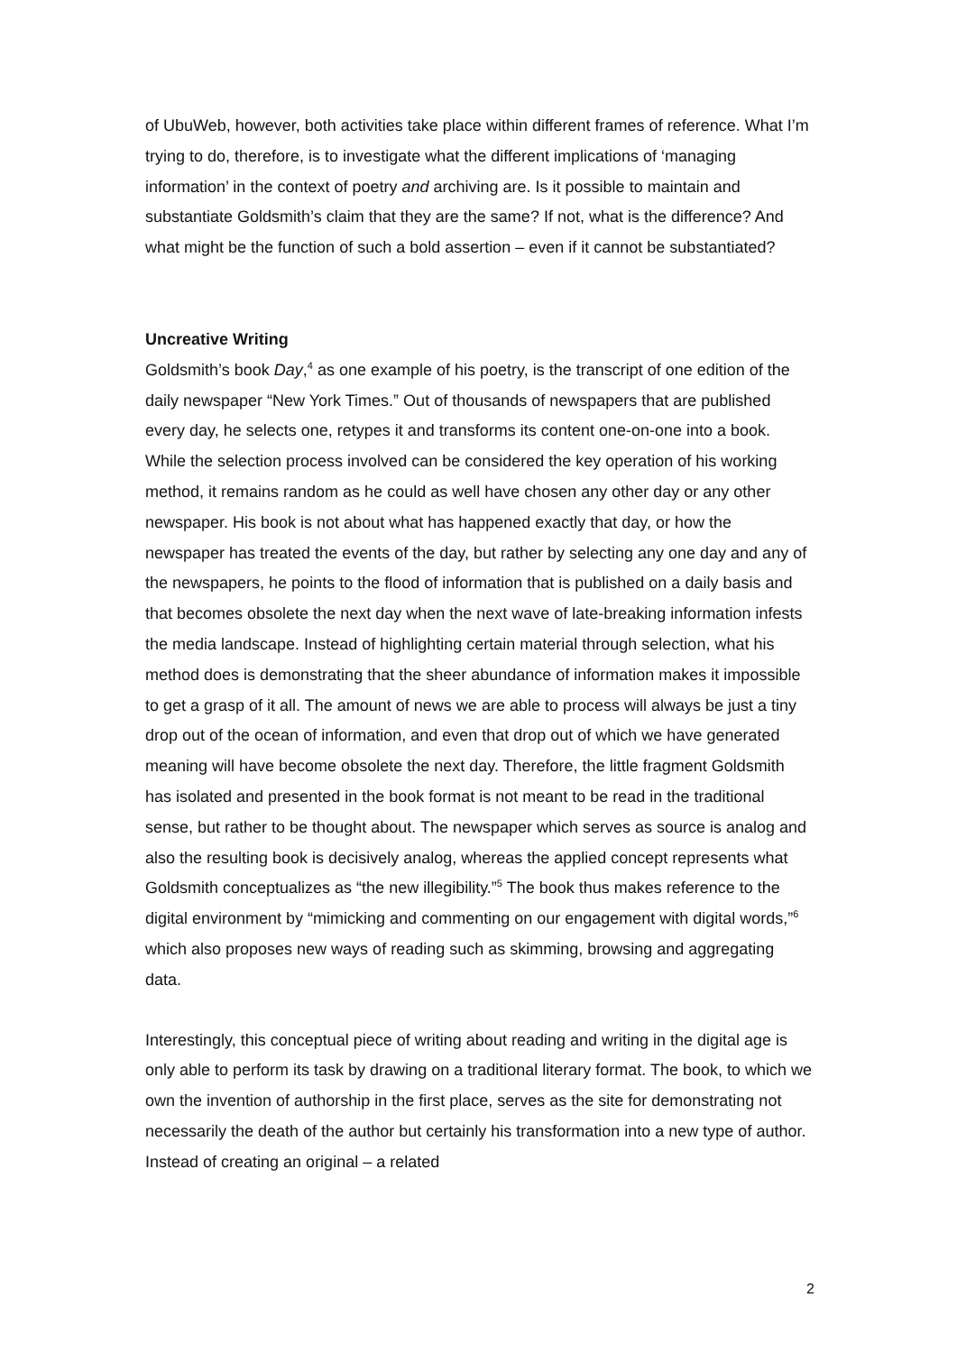of UbuWeb, however, both activities take place within different frames of reference. What I’m trying to do, therefore, is to investigate what the different implications of ‘managing information’ in the context of poetry and archiving are. Is it possible to maintain and substantiate Goldsmith’s claim that they are the same? If not, what is the difference? And what might be the function of such a bold assertion – even if it cannot be substantiated?
Uncreative Writing
Goldsmith’s book Day,<sup>4</sup> as one example of his poetry, is the transcript of one edition of the daily newspaper “New York Times.” Out of thousands of newspapers that are published every day, he selects one, retypes it and transforms its content one-on-one into a book. While the selection process involved can be considered the key operation of his working method, it remains random as he could as well have chosen any other day or any other newspaper. His book is not about what has happened exactly that day, or how the newspaper has treated the events of the day, but rather by selecting any one day and any of the newspapers, he points to the flood of information that is published on a daily basis and that becomes obsolete the next day when the next wave of late-breaking information infests the media landscape. Instead of highlighting certain material through selection, what his method does is demonstrating that the sheer abundance of information makes it impossible to get a grasp of it all. The amount of news we are able to process will always be just a tiny drop out of the ocean of information, and even that drop out of which we have generated meaning will have become obsolete the next day. Therefore, the little fragment Goldsmith has isolated and presented in the book format is not meant to be read in the traditional sense, but rather to be thought about. The newspaper which serves as source is analog and also the resulting book is decisively analog, whereas the applied concept represents what Goldsmith conceptualizes as “the new illegibility.”<sup>5</sup> The book thus makes reference to the digital environment by “mimicking and commenting on our engagement with digital words,”<sup>6</sup> which also proposes new ways of reading such as skimming, browsing and aggregating data.
Interestingly, this conceptual piece of writing about reading and writing in the digital age is only able to perform its task by drawing on a traditional literary format. The book, to which we own the invention of authorship in the first place, serves as the site for demonstrating not necessarily the death of the author but certainly his transformation into a new type of author. Instead of creating an original – a related
2